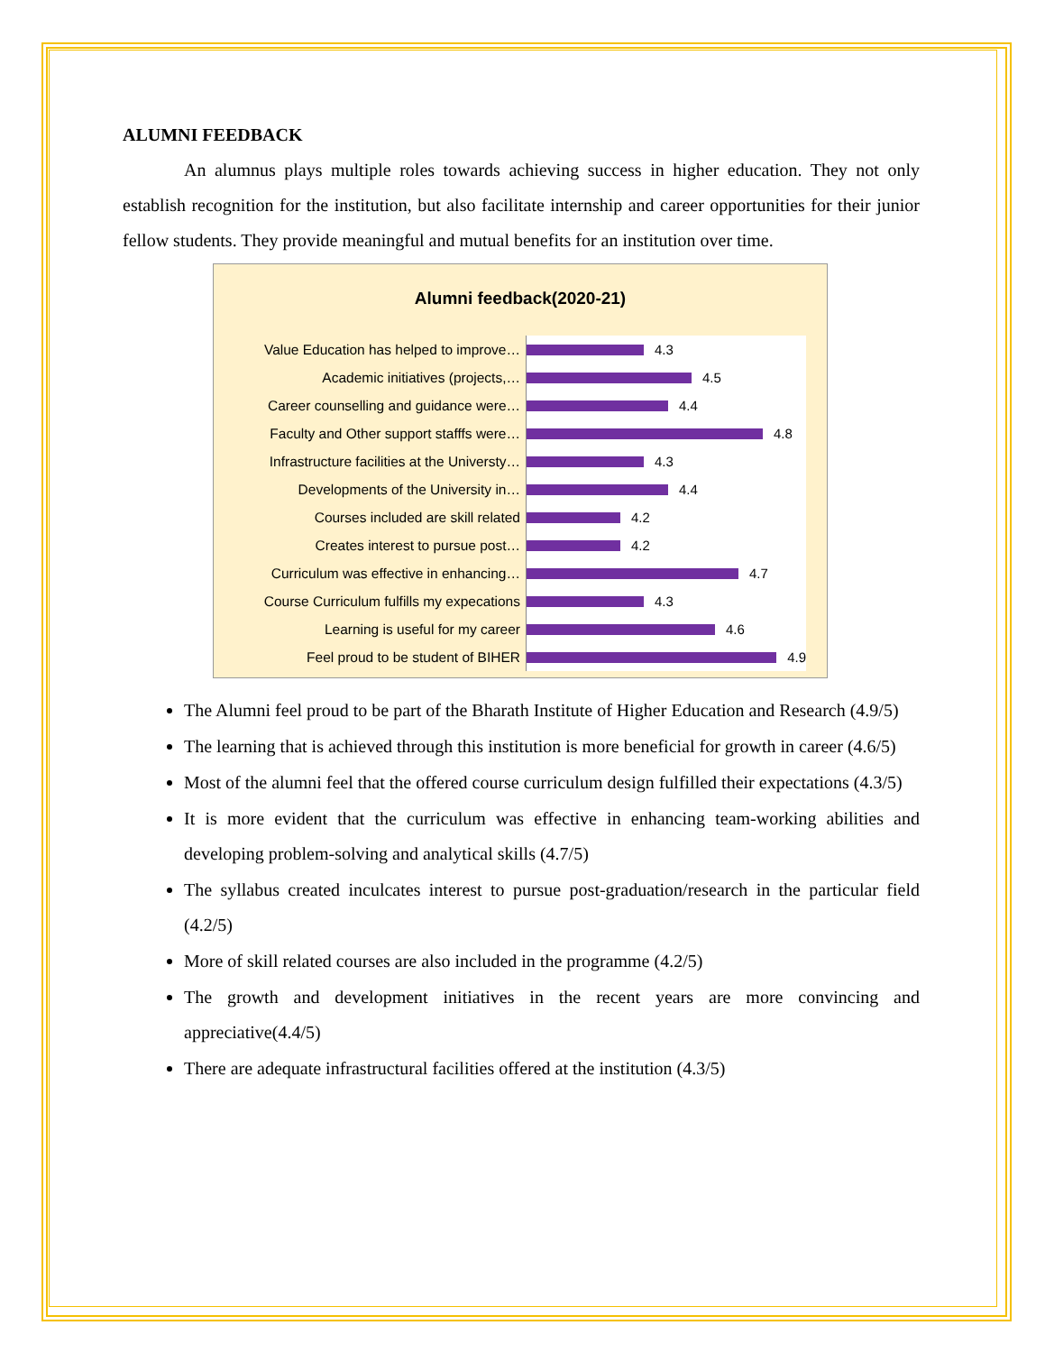ALUMNI FEEDBACK
An alumnus plays multiple roles towards achieving success in higher education. They not only establish recognition for the institution, but also facilitate internship and career opportunities for their junior fellow students. They provide meaningful and mutual benefits for an institution over time.
Alumni feedback(2020-21)
Value Education has helped to improve…
4.3
Academic initiatives (projects,…
4.5
Career counselling and guidance were…
4.4
Faculty and Other support stafffs were…
4.8
Infrastructure facilities at the Universty…
4.3
Developments of the University in…
4.4
Courses included are skill related
4.2
Creates interest to pursue post…
4.2
Curriculum was effective in enhancing…
4.7
Course Curriculum fulfills my expecations
4.3
Learning is useful for my career
4.6
Feel proud to be student of BIHER
4.9
The Alumni feel proud to be part of the Bharath Institute of Higher Education and Research (4.9/5)
The learning that is achieved through this institution is more beneficial for growth in career (4.6/5)
Most of the alumni feel that the offered course curriculum design fulfilled their expectations (4.3/5)
It is more evident that the curriculum was effective in enhancing team-working abilities and developing problem-solving and analytical skills (4.7/5)
The syllabus created inculcates interest to pursue post-graduation/research in the particular field (4.2/5)
More of skill related courses are also included in the programme (4.2/5)
The growth and development initiatives in the recent years are more convincing and appreciative(4.4/5)
There are adequate infrastructural facilities offered at the institution (4.3/5)